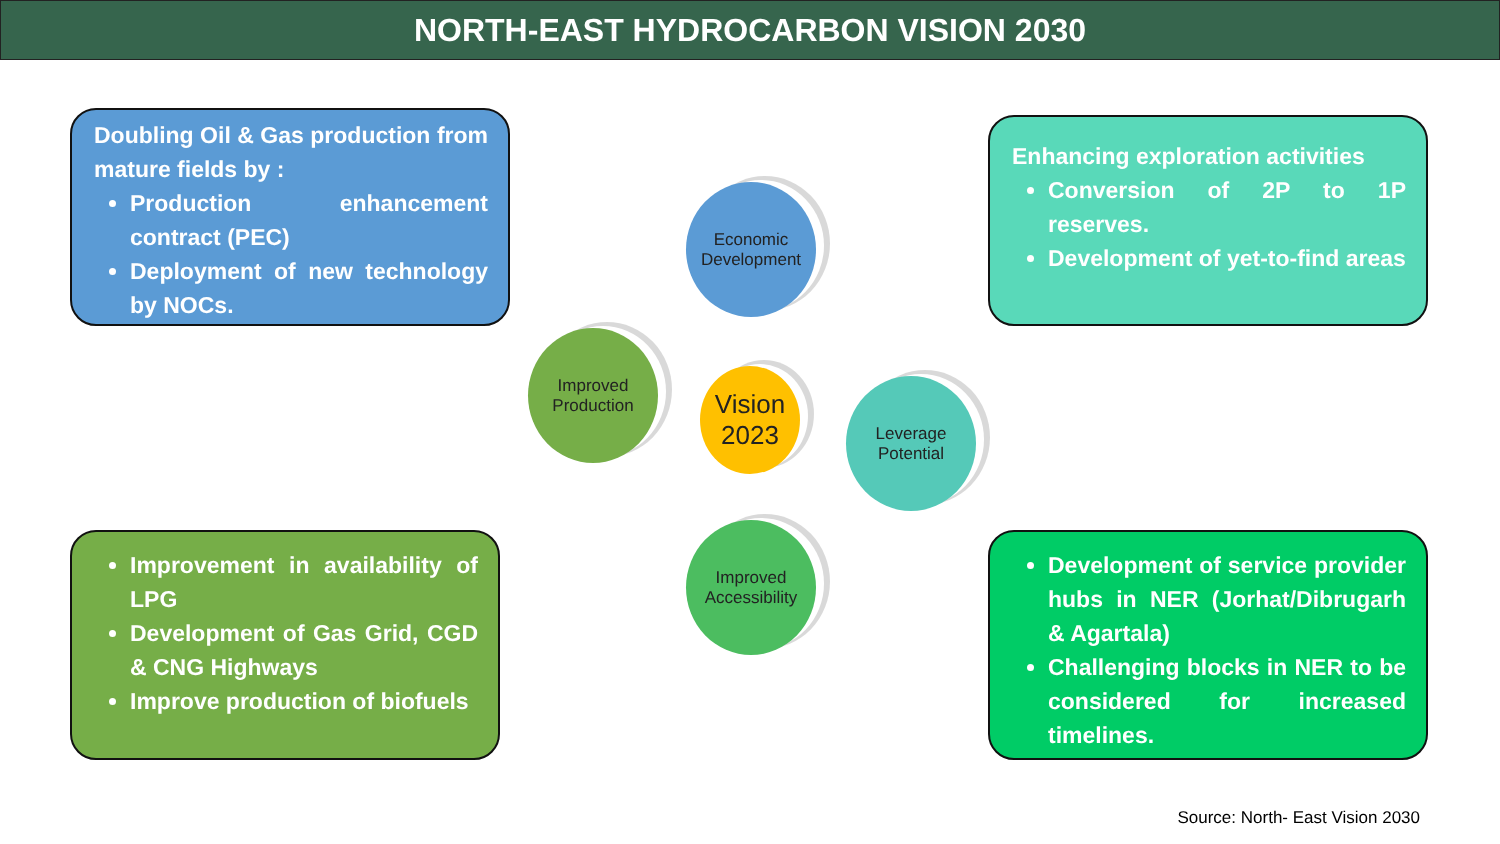NORTH-EAST HYDROCARBON VISION 2030
Doubling Oil & Gas production from mature fields by :
Production enhancement contract (PEC)
Deployment of new technology by NOCs.
Enhancing exploration activities
Conversion of 2P to 1P reserves.
Development of yet-to-find areas
Economic
Development
Improved
Production
Vision
2023
Leverage
Potential
Improved
Accessibility
Improvement in availability of LPG
Development of Gas Grid, CGD & CNG Highways
Improve production of biofuels
Development of service provider hubs in NER (Jorhat/Dibrugarh & Agartala)
Challenging blocks in NER to be considered for increased timelines.
Source: North- East Vision 2030